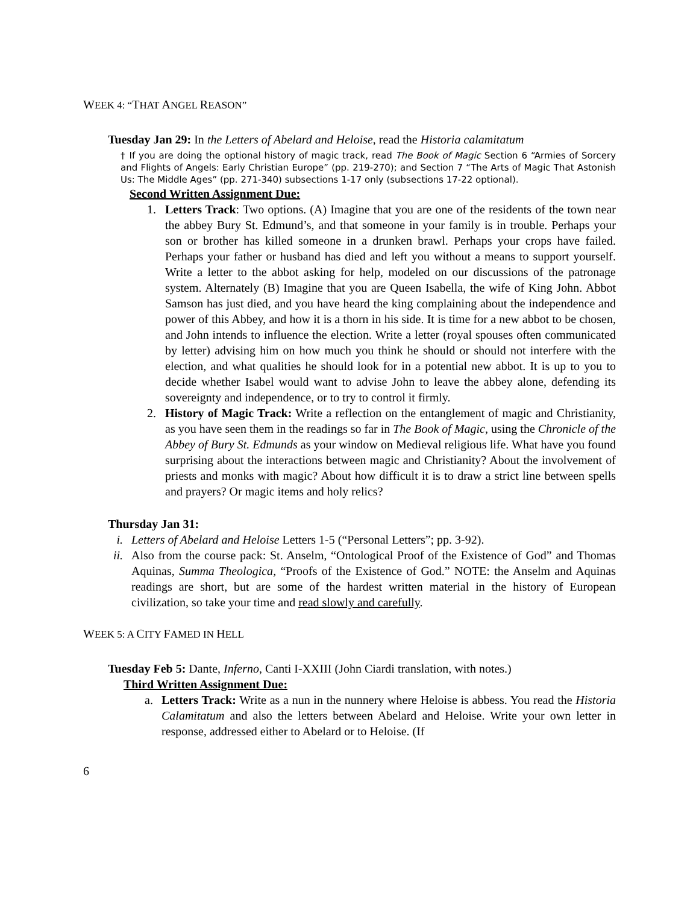WEEK 4: “THAT ANGEL REASON”
Tuesday Jan 29: In the Letters of Abelard and Heloise, read the Historia calamitatum
† If you are doing the optional history of magic track, read The Book of Magic Section 6 “Armies of Sorcery and Flights of Angels: Early Christian Europe” (pp. 219-270); and Section 7 “The Arts of Magic That Astonish Us: The Middle Ages” (pp. 271-340) subsections 1-17 only (subsections 17-22 optional).
Second Written Assignment Due:
1. Letters Track: Two options. (A) Imagine that you are one of the residents of the town near the abbey Bury St. Edmund’s, and that someone in your family is in trouble. Perhaps your son or brother has killed someone in a drunken brawl. Perhaps your crops have failed. Perhaps your father or husband has died and left you without a means to support yourself. Write a letter to the abbot asking for help, modeled on our discussions of the patronage system. Alternately (B) Imagine that you are Queen Isabella, the wife of King John. Abbot Samson has just died, and you have heard the king complaining about the independence and power of this Abbey, and how it is a thorn in his side. It is time for a new abbot to be chosen, and John intends to influence the election. Write a letter (royal spouses often communicated by letter) advising him on how much you think he should or should not interfere with the election, and what qualities he should look for in a potential new abbot. It is up to you to decide whether Isabel would want to advise John to leave the abbey alone, defending its sovereignty and independence, or to try to control it firmly.
2. History of Magic Track: Write a reflection on the entanglement of magic and Christianity, as you have seen them in the readings so far in The Book of Magic, using the Chronicle of the Abbey of Bury St. Edmunds as your window on Medieval religious life. What have you found surprising about the interactions between magic and Christianity? About the involvement of priests and monks with magic? About how difficult it is to draw a strict line between spells and prayers? Or magic items and holy relics?
Thursday Jan 31:
i. Letters of Abelard and Heloise Letters 1-5 (“Personal Letters”; pp. 3-92).
ii. Also from the course pack: St. Anselm, “Ontological Proof of the Existence of God” and Thomas Aquinas, Summa Theologica, “Proofs of the Existence of God.” NOTE: the Anselm and Aquinas readings are short, but are some of the hardest written material in the history of European civilization, so take your time and read slowly and carefully.
WEEK 5: A CITY FAMED IN HELL
Tuesday Feb 5: Dante, Inferno, Canti I-XXIII (John Ciardi translation, with notes.)
Third Written Assignment Due:
a. Letters Track: Write as a nun in the nunnery where Heloise is abbess. You read the Historia Calamitatum and also the letters between Abelard and Heloise. Write your own letter in response, addressed either to Abelard or to Heloise. (If
6